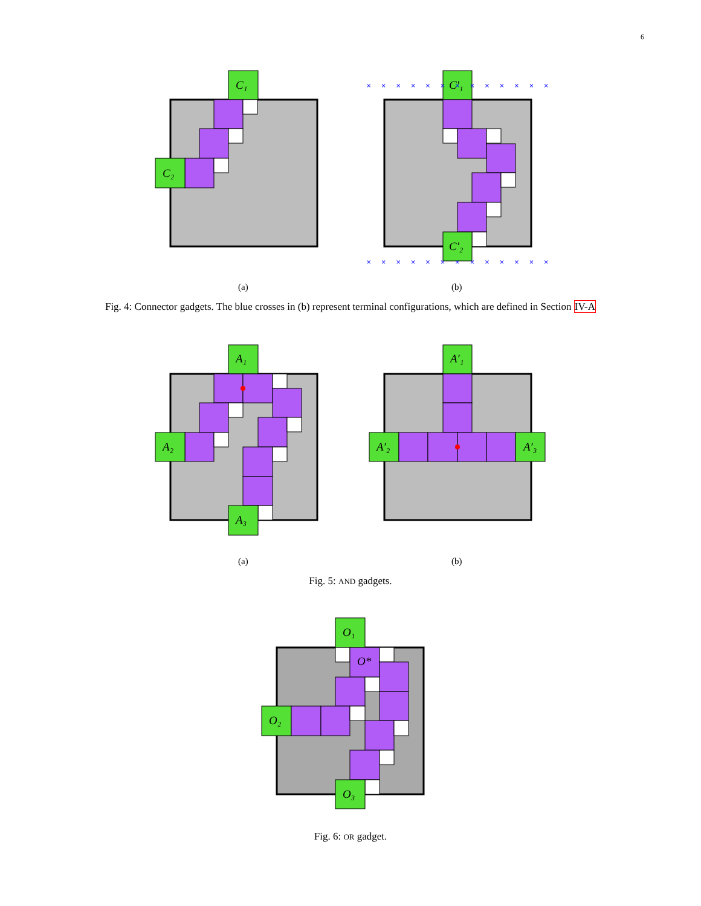6
× × × × × × × × × × × × ×
× × × × × × × × × × × × ×
C₁
C₂
C′₁
C′₂
A₁
A₂
A₃
A′₁
A′₂
A′₃
O₁
O*
O₂
O₃
(a) (b)
Fig. 4: Connector gadgets. The blue crosses in (b) represent terminal configurations, which are defined in Section IV-A
(a) (b)
Fig. 5: AND gadgets.
Fig. 6: OR gadget.